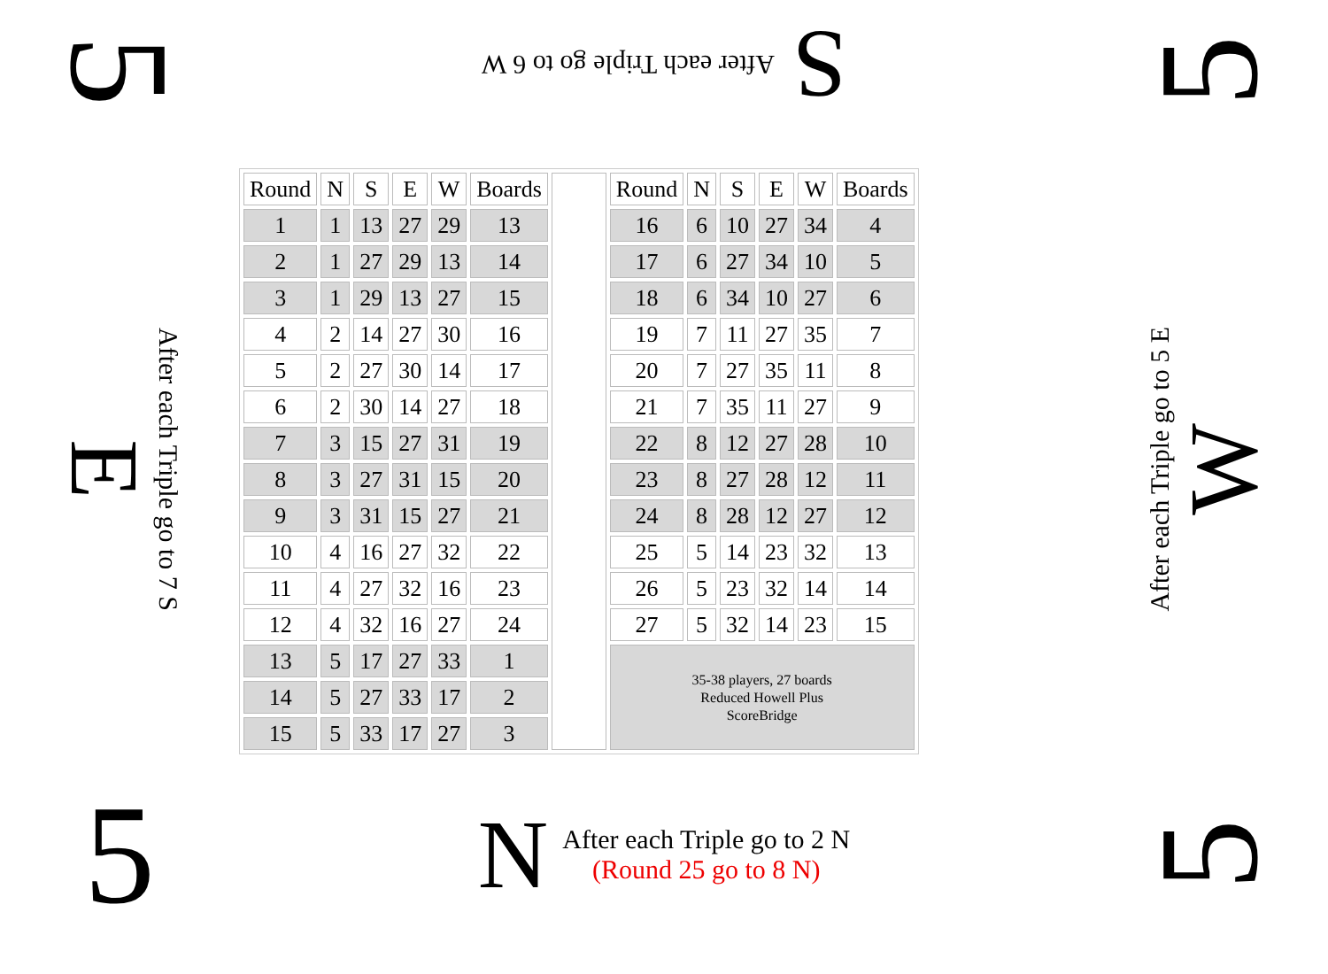5
S After each Triple go to 6 W
5
E After each Triple go to 7 S
| Round | N | S | E | W | Boards | | Round | N | S | E | W | Boards |
| 1 | 1 | 13 | 27 | 29 | 13 | | 16 | 6 | 10 | 27 | 34 | 4 |
| 2 | 1 | 27 | 29 | 13 | 14 | | 17 | 6 | 27 | 34 | 10 | 5 |
| 3 | 1 | 29 | 13 | 27 | 15 | | 18 | 6 | 34 | 10 | 27 | 6 |
| 4 | 2 | 14 | 27 | 30 | 16 | | 19 | 7 | 11 | 27 | 35 | 7 |
| 5 | 2 | 27 | 30 | 14 | 17 | | 20 | 7 | 27 | 35 | 11 | 8 |
| 6 | 2 | 30 | 14 | 27 | 18 | | 21 | 7 | 35 | 11 | 27 | 9 |
| 7 | 3 | 15 | 27 | 31 | 19 | | 22 | 8 | 12 | 27 | 28 | 10 |
| 8 | 3 | 27 | 31 | 15 | 20 | | 23 | 8 | 27 | 28 | 12 | 11 |
| 9 | 3 | 31 | 15 | 27 | 21 | | 24 | 8 | 28 | 12 | 27 | 12 |
| 10 | 4 | 16 | 27 | 32 | 22 | | 25 | 5 | 14 | 23 | 32 | 13 |
| 11 | 4 | 27 | 32 | 16 | 23 | | 26 | 5 | 23 | 32 | 14 | 14 |
| 12 | 4 | 32 | 16 | 27 | 24 | | 27 | 5 | 32 | 14 | 23 | 15 |
| 13 | 5 | 17 | 27 | 33 | 1 | | 35-38 players, 27 boards Reduced Howell Plus ScoreBridge | | | | | |
| 14 | 5 | 27 | 33 | 17 | 2 | | | | | | | |
| 15 | 5 | 33 | 17 | 27 | 3 | | | | | | | |
After each Triple go to 5 E W
5
N
After each Triple go to 2 N
(Round 25 go to 8 N)
5